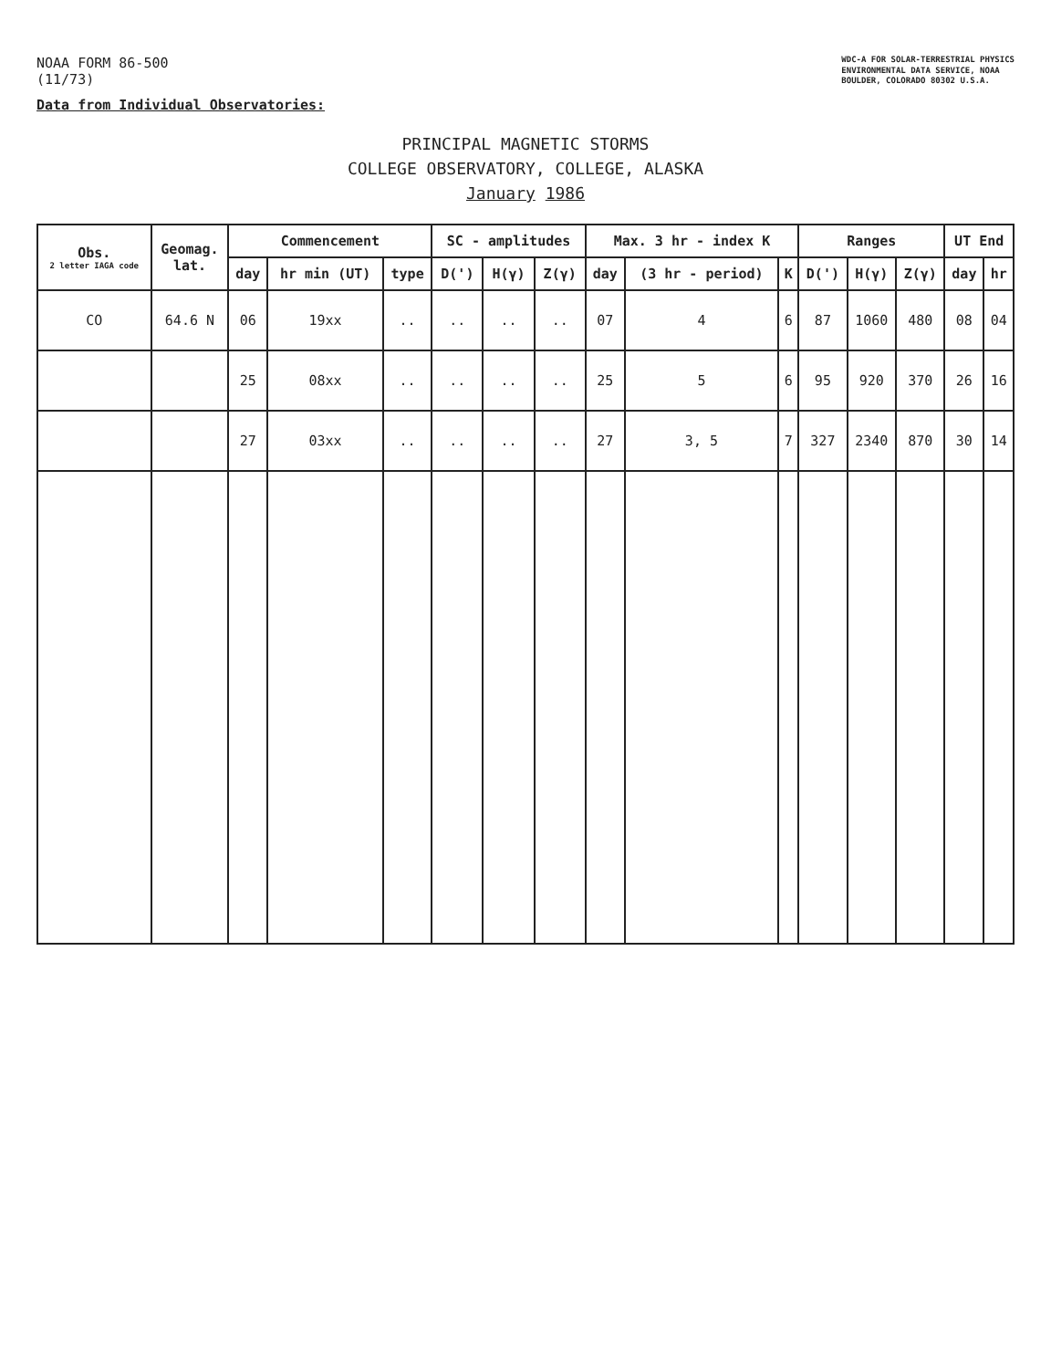NOAA FORM 86-500
(11/73)
Data from Individual Observatories:
WDC-A FOR SOLAR-TERRESTRIAL PHYSICS
ENVIRONMENTAL DATA SERVICE, NOAA
BOULDER, COLORADO 80302 U.S.A.
PRINCIPAL MAGNETIC STORMS
COLLEGE OBSERVATORY, COLLEGE, ALASKA
January 1986
| Obs. 2 letter IAGA code | Geomag. lat. | Commencement | | | SC - amplitudes | | | Max. 3 hr - index K | | | Ranges | | | UT End | |
| --- | --- | --- | --- | --- | --- | --- | --- | --- | --- | --- | --- | --- | --- | --- | --- |
| | | day | hr min (UT) | type | D(') | H(γ) | Z(γ) | day | (3 hr - period) | K | D(') | H(γ) | Z(γ) | day | hr |
| CO | 64.6 N | 06 | 19xx | .. | .. | .. | .. | 07 | 4 | 6 | 87 | 1060 | 480 | 08 | 04 |
| | | 25 | 08xx | .. | .. | .. | .. | 25 | 5 | 6 | 95 | 920 | 370 | 26 | 16 |
| | | 27 | 03xx | .. | .. | .. | .. | 27 | 3, 5 | 7 | 327 | 2340 | 870 | 30 | 14 |